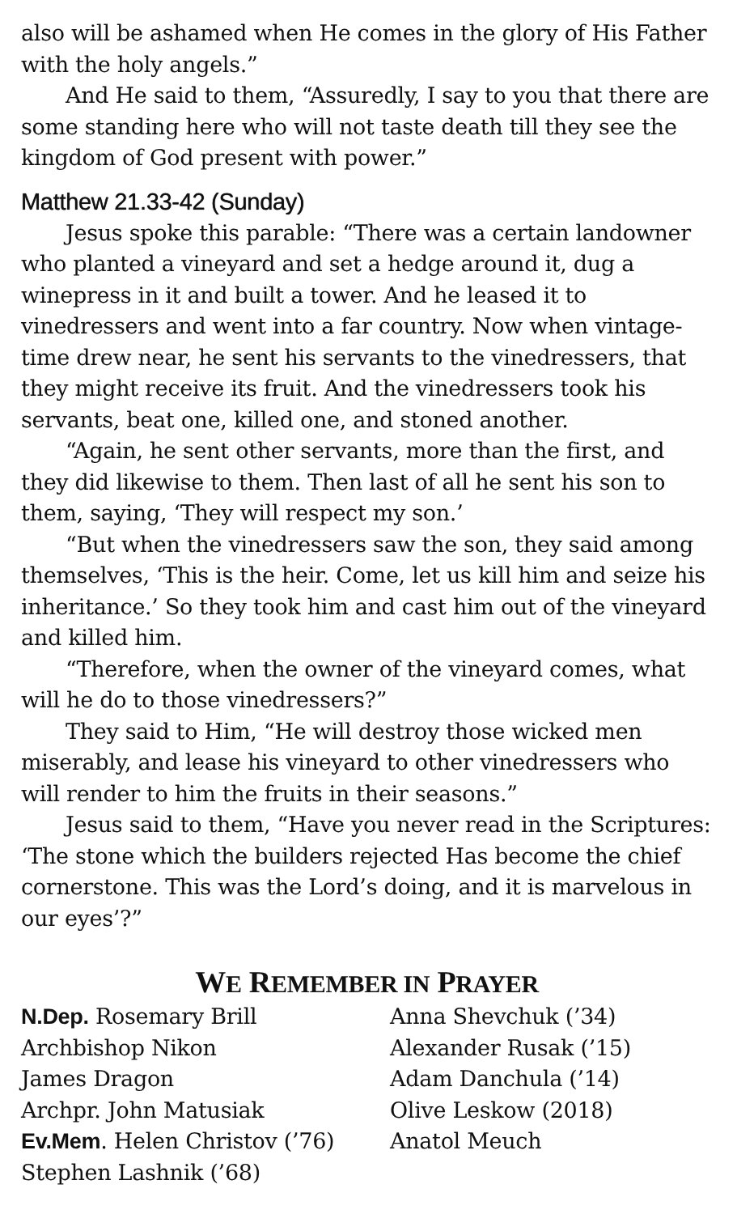also will be ashamed when He comes in the glory of His Father with the holy angels.”
And He said to them, “Assuredly, I say to you that there are some standing here who will not taste death till they see the kingdom of God present with power.”
Matthew 21.33-42 (Sunday)
Jesus spoke this parable: “There was a certain landowner who planted a vineyard and set a hedge around it, dug a winepress in it and built a tower. And he leased it to vinedressers and went into a far country. Now when vintage-time drew near, he sent his servants to the vinedressers, that they might receive its fruit. And the vinedressers took his servants, beat one, killed one, and stoned another.
“Again, he sent other servants, more than the first, and they did likewise to them. Then last of all he sent his son to them, saying, ‘They will respect my son.’
“But when the vinedressers saw the son, they said among themselves, ‘This is the heir. Come, let us kill him and seize his inheritance.’ So they took him and cast him out of the vineyard and killed him.
“Therefore, when the owner of the vineyard comes, what will he do to those vinedressers?”
They said to Him, “He will destroy those wicked men miserably, and lease his vineyard to other vinedressers who will render to him the fruits in their seasons.”
Jesus said to them, “Have you never read in the Scriptures: ‘The stone which the builders rejected Has become the chief cornerstone. This was the Lord’s doing, and it is marvelous in our eyes’?”
WE REMEMBER IN PRAYER
N.Dep. Rosemary Brill
Archbishop Nikon
James Dragon
Archpr. John Matusiak
Ev.Mem. Helen Christov (’76)
Stephen Lashnik (’68)
Anna Shevchuk (’34)
Alexander Rusak (’15)
Adam Danchula (’14)
Olive Leskow (2018)
Anatol Meuch